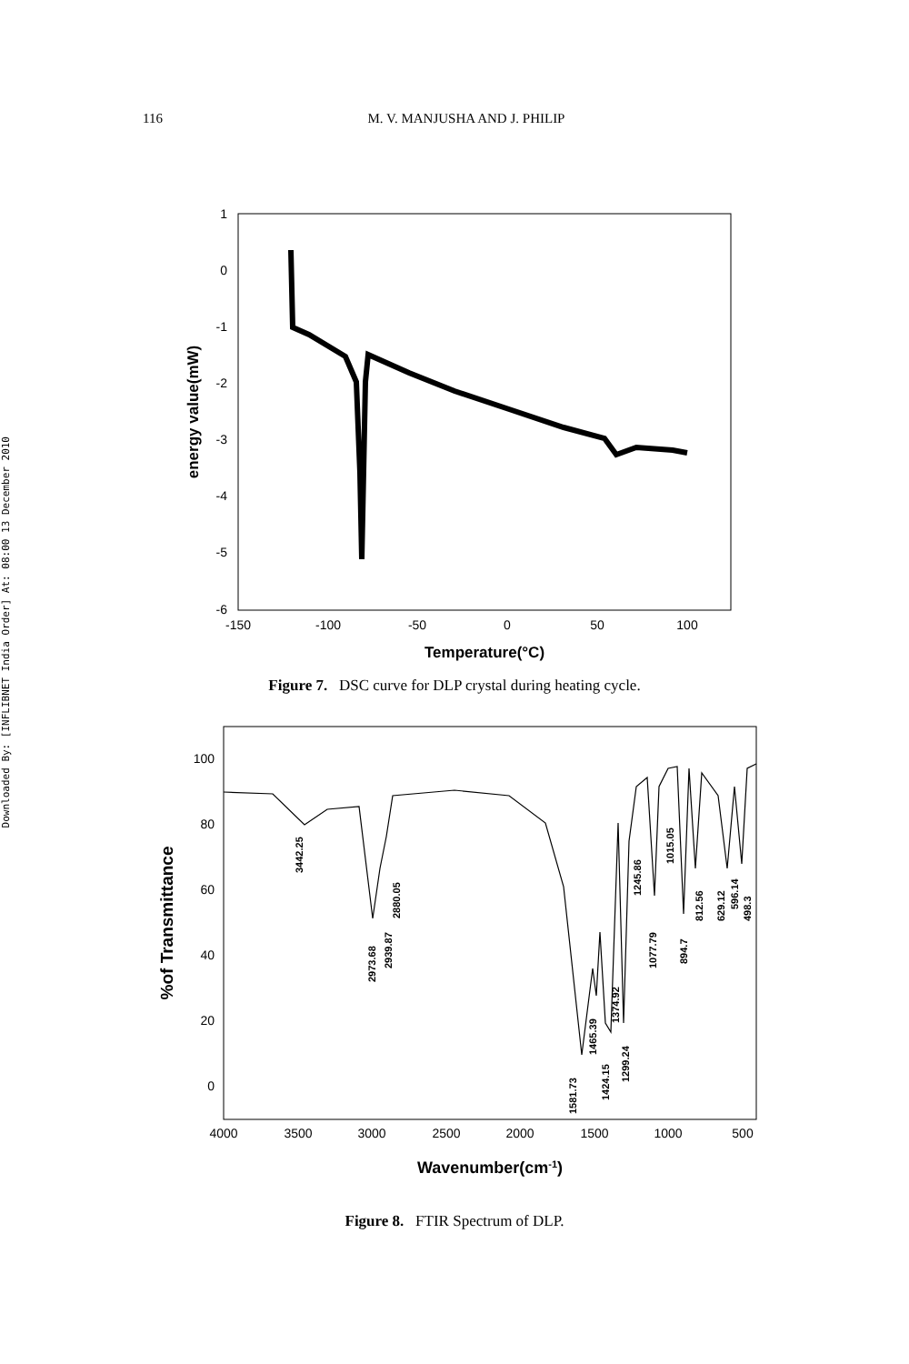116 M. V. MANJUSHA AND J. PHILIP
Downloaded By: [INFLIBNET India Order] At: 08:00 13 December 2010
1
0
-1
-2
-3
-4
-5
-6
-150
-100
-50
0
50
100
Temperature(°C)
energy value(mW)
Figure 7. DSC curve for DLP crystal during heating cycle.
100
80
60
40
20
0
4000
3500
3000
2500
2000
1500
1000
500
Wavenumber(cm-1)
%of Transmittance
3442.25
2973.68
2939.87
2880.05
1581.73
1465.39
1424.15
1374.92
1299.24
1245.86
1077.79
1015.05
894.7
812.56
629.12
596.14
498.3
Figure 8. FTIR Spectrum of DLP.